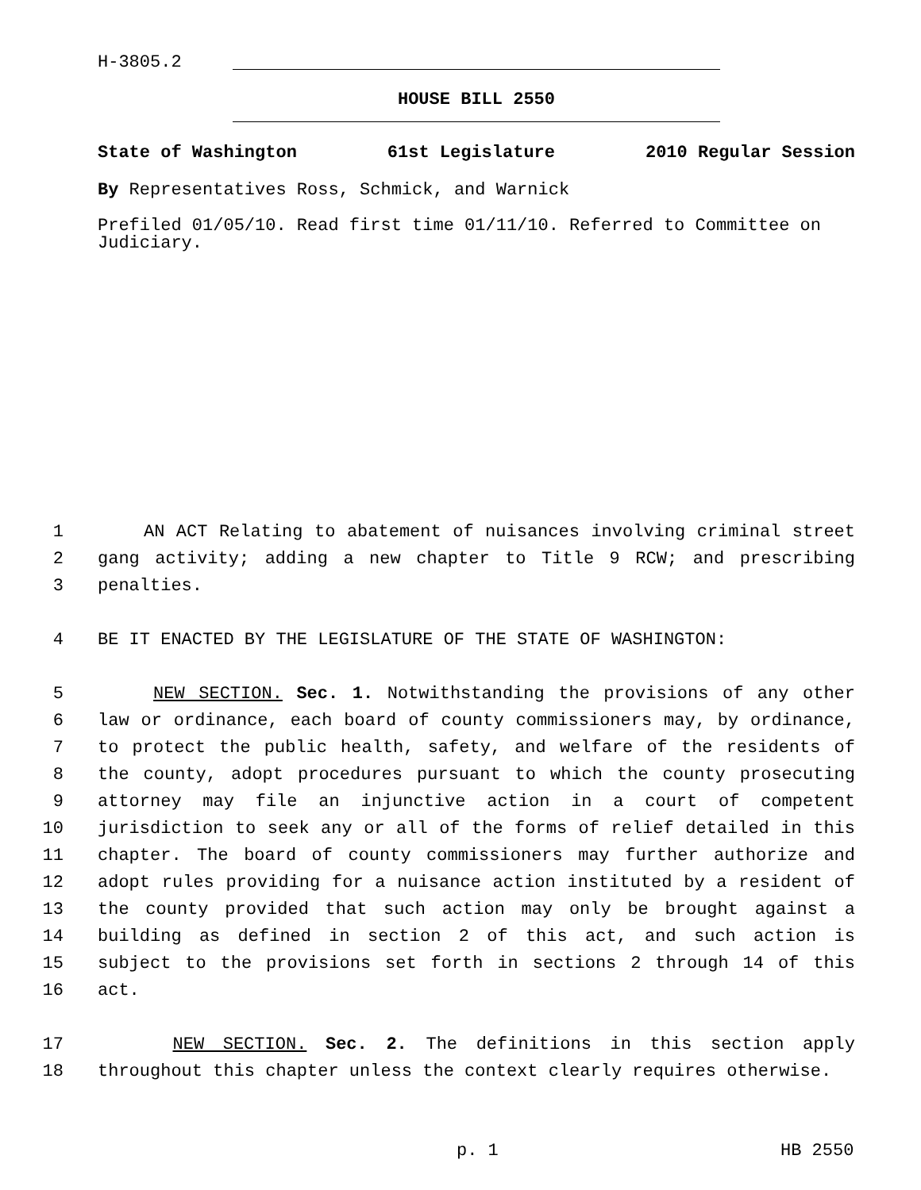H-3805.2
HOUSE BILL 2550
State of Washington 61st Legislature 2010 Regular Session
By Representatives Ross, Schmick, and Warnick
Prefiled 01/05/10. Read first time 01/11/10. Referred to Committee on Judiciary.
1 AN ACT Relating to abatement of nuisances involving criminal street
2 gang activity; adding a new chapter to Title 9 RCW; and prescribing
3 penalties.
4 BE IT ENACTED BY THE LEGISLATURE OF THE STATE OF WASHINGTON:
5 NEW SECTION. Sec. 1. Notwithstanding the provisions of any other
6 law or ordinance, each board of county commissioners may, by ordinance,
7 to protect the public health, safety, and welfare of the residents of
8 the county, adopt procedures pursuant to which the county prosecuting
9 attorney may file an injunctive action in a court of competent
10 jurisdiction to seek any or all of the forms of relief detailed in this
11 chapter. The board of county commissioners may further authorize and
12 adopt rules providing for a nuisance action instituted by a resident of
13 the county provided that such action may only be brought against a
14 building as defined in section 2 of this act, and such action is
15 subject to the provisions set forth in sections 2 through 14 of this
16 act.
17 NEW SECTION. Sec. 2. The definitions in this section apply
18 throughout this chapter unless the context clearly requires otherwise.
p. 1 HB 2550